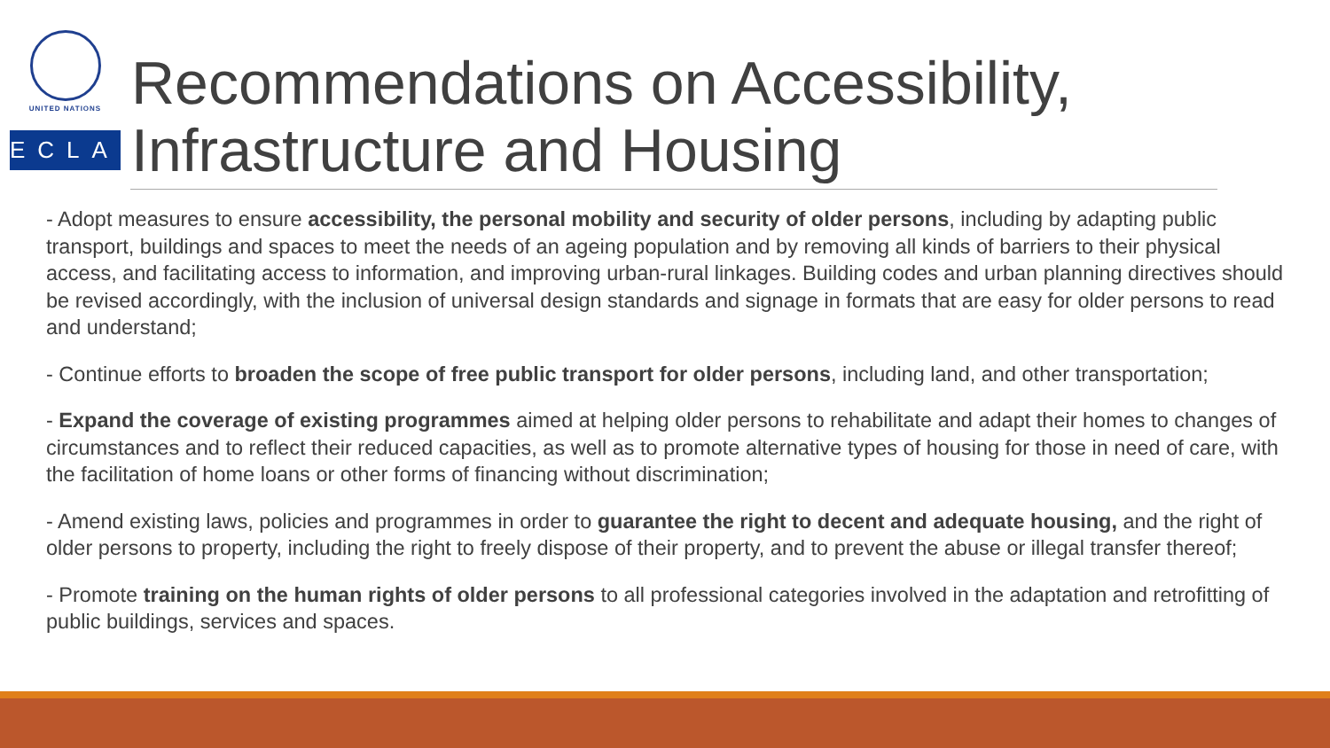UNITED NATIONS
ECLAC
Recommendations on Accessibility,
Infrastructure and Housing
- Adopt measures to ensure accessibility, the personal mobility and security of older persons, including by adapting public transport, buildings and spaces to meet the needs of an ageing population and by removing all kinds of barriers to their physical access, and facilitating access to information, and improving urban-rural linkages. Building codes and urban planning directives should be revised accordingly, with the inclusion of universal design standards and signage in formats that are easy for older persons to read and understand;
- Continue efforts to broaden the scope of free public transport for older persons, including land, and other transportation;
- Expand the coverage of existing programmes aimed at helping older persons to rehabilitate and adapt their homes to changes of circumstances and to reflect their reduced capacities, as well as to promote alternative types of housing for those in need of care, with the facilitation of home loans or other forms of financing without discrimination;
- Amend existing laws, policies and programmes in order to guarantee the right to decent and adequate housing, and the right of older persons to property, including the right to freely dispose of their property, and to prevent the abuse or illegal transfer thereof;
- Promote training on the human rights of older persons to all professional categories involved in the adaptation and retrofitting of public buildings, services and spaces.